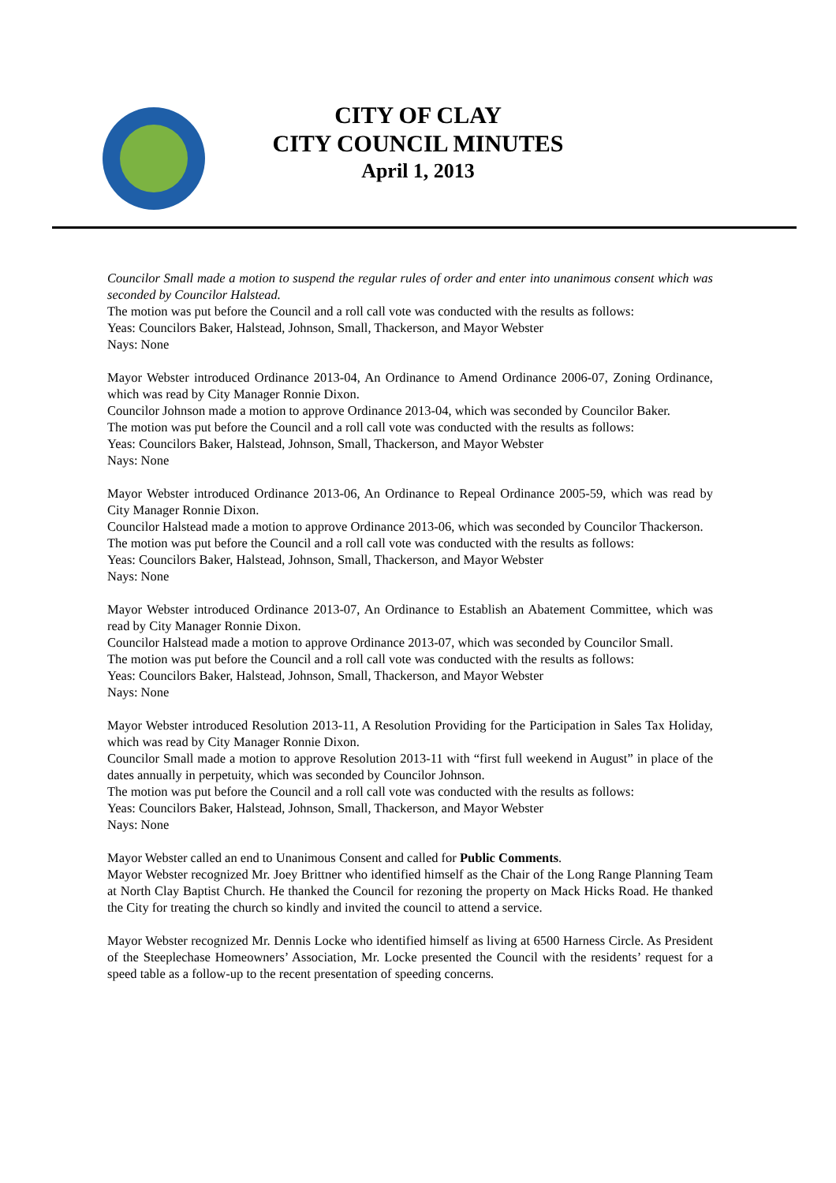CITY OF CLAY
CITY COUNCIL MINUTES
April 1, 2013
Councilor Small made a motion to suspend the regular rules of order and enter into unanimous consent which was seconded by Councilor Halstead.
The motion was put before the Council and a roll call vote was conducted with the results as follows:
Yeas: Councilors Baker, Halstead, Johnson, Small, Thackerson, and Mayor Webster
Nays: None
Mayor Webster introduced Ordinance 2013-04, An Ordinance to Amend Ordinance 2006-07, Zoning Ordinance, which was read by City Manager Ronnie Dixon.
Councilor Johnson made a motion to approve Ordinance 2013-04, which was seconded by Councilor Baker.
The motion was put before the Council and a roll call vote was conducted with the results as follows:
Yeas: Councilors Baker, Halstead, Johnson, Small, Thackerson, and Mayor Webster
Nays: None
Mayor Webster introduced Ordinance 2013-06, An Ordinance to Repeal Ordinance 2005-59, which was read by City Manager Ronnie Dixon.
Councilor Halstead made a motion to approve Ordinance 2013-06, which was seconded by Councilor Thackerson.
The motion was put before the Council and a roll call vote was conducted with the results as follows:
Yeas: Councilors Baker, Halstead, Johnson, Small, Thackerson, and Mayor Webster
Nays: None
Mayor Webster introduced Ordinance 2013-07, An Ordinance to Establish an Abatement Committee, which was read by City Manager Ronnie Dixon.
Councilor Halstead made a motion to approve Ordinance 2013-07, which was seconded by Councilor Small.
The motion was put before the Council and a roll call vote was conducted with the results as follows:
Yeas: Councilors Baker, Halstead, Johnson, Small, Thackerson, and Mayor Webster
Nays: None
Mayor Webster introduced Resolution 2013-11, A Resolution Providing for the Participation in Sales Tax Holiday, which was read by City Manager Ronnie Dixon.
Councilor Small made a motion to approve Resolution 2013-11 with “first full weekend in August” in place of the dates annually in perpetuity, which was seconded by Councilor Johnson.
The motion was put before the Council and a roll call vote was conducted with the results as follows:
Yeas: Councilors Baker, Halstead, Johnson, Small, Thackerson, and Mayor Webster
Nays: None
Mayor Webster called an end to Unanimous Consent and called for Public Comments.
Mayor Webster recognized Mr. Joey Brittner who identified himself as the Chair of the Long Range Planning Team at North Clay Baptist Church. He thanked the Council for rezoning the property on Mack Hicks Road. He thanked the City for treating the church so kindly and invited the council to attend a service.
Mayor Webster recognized Mr. Dennis Locke who identified himself as living at 6500 Harness Circle. As President of the Steeplechase Homeowners’ Association, Mr. Locke presented the Council with the residents’ request for a speed table as a follow-up to the recent presentation of speeding concerns.